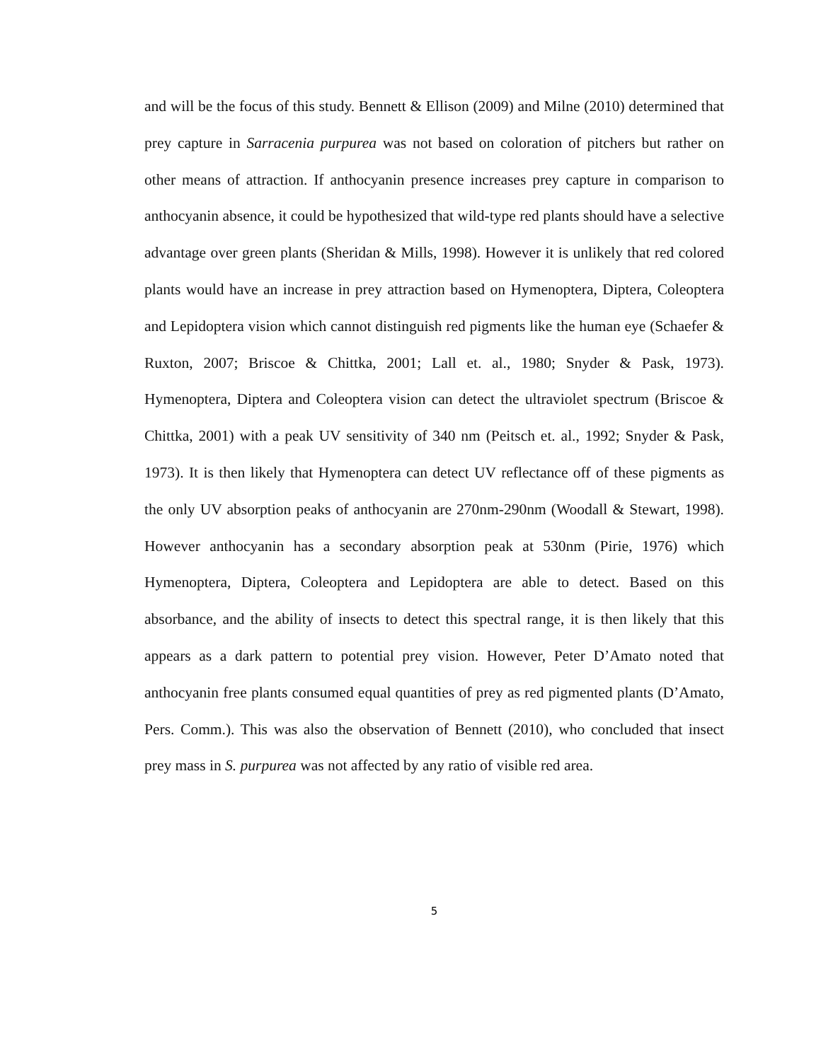and will be the focus of this study. Bennett & Ellison (2009) and Milne (2010) determined that prey capture in Sarracenia purpurea was not based on coloration of pitchers but rather on other means of attraction. If anthocyanin presence increases prey capture in comparison to anthocyanin absence, it could be hypothesized that wild-type red plants should have a selective advantage over green plants (Sheridan & Mills, 1998). However it is unlikely that red colored plants would have an increase in prey attraction based on Hymenoptera, Diptera, Coleoptera and Lepidoptera vision which cannot distinguish red pigments like the human eye (Schaefer & Ruxton, 2007; Briscoe & Chittka, 2001; Lall et. al., 1980; Snyder & Pask, 1973). Hymenoptera, Diptera and Coleoptera vision can detect the ultraviolet spectrum (Briscoe & Chittka, 2001) with a peak UV sensitivity of 340 nm (Peitsch et. al., 1992; Snyder & Pask, 1973). It is then likely that Hymenoptera can detect UV reflectance off of these pigments as the only UV absorption peaks of anthocyanin are 270nm-290nm (Woodall & Stewart, 1998). However anthocyanin has a secondary absorption peak at 530nm (Pirie, 1976) which Hymenoptera, Diptera, Coleoptera and Lepidoptera are able to detect. Based on this absorbance, and the ability of insects to detect this spectral range, it is then likely that this appears as a dark pattern to potential prey vision. However, Peter D’Amato noted that anthocyanin free plants consumed equal quantities of prey as red pigmented plants (D’Amato, Pers. Comm.). This was also the observation of Bennett (2010), who concluded that insect prey mass in S. purpurea was not affected by any ratio of visible red area.
5